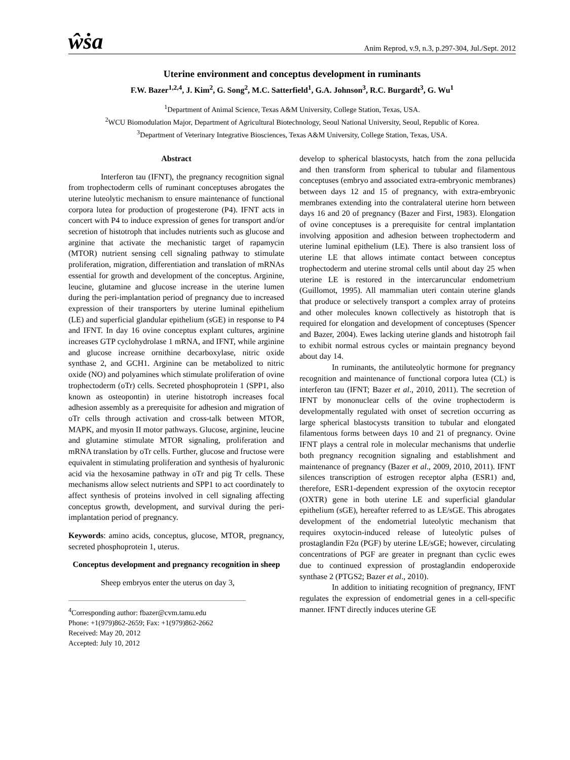ŵṡa Anim Reprod, v.9, n.3, p.297-304, Jul./Sept. 2012
Uterine environment and conceptus development in ruminants
F.W. Bazer<sup>1,2,4</sup>, J. Kim<sup>2</sup>, G. Song<sup>2</sup>, M.C. Satterfield<sup>1</sup>, G.A. Johnson<sup>3</sup>, R.C. Burgardt<sup>3</sup>, G. Wu<sup>1</sup>
<sup>1</sup> Department of Animal Science, Texas A&M University, College Station, Texas, USA.
<sup>2</sup> WCU Biomodulation Major, Department of Agricultural Biotechnology, Seoul National University, Seoul, Republic of Korea.
<sup>3</sup> Department of Veterinary Integrative Biosciences, Texas A&M University, College Station, Texas, USA.
Abstract
Interferon tau (IFNT), the pregnancy recognition signal from trophectoderm cells of ruminant conceptuses abrogates the uterine luteolytic mechanism to ensure maintenance of functional corpora lutea for production of progesterone (P4). IFNT acts in concert with P4 to induce expression of genes for transport and/or secretion of histotroph that includes nutrients such as glucose and arginine that activate the mechanistic target of rapamycin (MTOR) nutrient sensing cell signaling pathway to stimulate proliferation, migration, differentiation and translation of mRNAs essential for growth and development of the conceptus. Arginine, leucine, glutamine and glucose increase in the uterine lumen during the peri-implantation period of pregnancy due to increased expression of their transporters by uterine luminal epithelium (LE) and superficial glandular epithelium (sGE) in response to P4 and IFNT. In day 16 ovine conceptus explant cultures, arginine increases GTP cyclohydrolase 1 mRNA, and IFNT, while arginine and glucose increase ornithine decarboxylase, nitric oxide synthase 2, and GCH1. Arginine can be metabolized to nitric oxide (NO) and polyamines which stimulate proliferation of ovine trophectoderm (oTr) cells. Secreted phosphoprotein 1 (SPP1, also known as osteopontin) in uterine histotroph increases focal adhesion assembly as a prerequisite for adhesion and migration of oTr cells through activation and cross-talk between MTOR, MAPK, and myosin II motor pathways. Glucose, arginine, leucine and glutamine stimulate MTOR signaling, proliferation and mRNA translation by oTr cells. Further, glucose and fructose were equivalent in stimulating proliferation and synthesis of hyaluronic acid via the hexosamine pathway in oTr and pig Tr cells. These mechanisms allow select nutrients and SPP1 to act coordinately to affect synthesis of proteins involved in cell signaling affecting conceptus growth, development, and survival during the peri-implantation period of pregnancy.
Keywords: amino acids, conceptus, glucose, MTOR, pregnancy, secreted phosphoprotein 1, uterus.
Conceptus development and pregnancy recognition in sheep
Sheep embryos enter the uterus on day 3,
<sup>4</sup> Corresponding author: fbazer@cvm.tamu.edu
Phone: +1(979)862-2659; Fax: +1(979)862-2662
Received: May 20, 2012
Accepted: July 10, 2012
develop to spherical blastocysts, hatch from the zona pellucida and then transform from spherical to tubular and filamentous conceptuses (embryo and associated extra-embryonic membranes) between days 12 and 15 of pregnancy, with extra-embryonic membranes extending into the contralateral uterine horn between days 16 and 20 of pregnancy (Bazer and First, 1983). Elongation of ovine conceptuses is a prerequisite for central implantation involving apposition and adhesion between trophectoderm and uterine luminal epithelium (LE). There is also transient loss of uterine LE that allows intimate contact between conceptus trophectoderm and uterine stromal cells until about day 25 when uterine LE is restored in the intercaruncular endometrium (Guillomot, 1995). All mammalian uteri contain uterine glands that produce or selectively transport a complex array of proteins and other molecules known collectively as histotroph that is required for elongation and development of conceptuses (Spencer and Bazer, 2004). Ewes lacking uterine glands and histotroph fail to exhibit normal estrous cycles or maintain pregnancy beyond about day 14.
In ruminants, the antiluteolytic hormone for pregnancy recognition and maintenance of functional corpora lutea (CL) is interferon tau (IFNT; Bazer et al., 2010, 2011). The secretion of IFNT by mononuclear cells of the ovine trophectoderm is developmentally regulated with onset of secretion occurring as large spherical blastocysts transition to tubular and elongated filamentous forms between days 10 and 21 of pregnancy. Ovine IFNT plays a central role in molecular mechanisms that underlie both pregnancy recognition signaling and establishment and maintenance of pregnancy (Bazer et al., 2009, 2010, 2011). IFNT silences transcription of estrogen receptor alpha (ESR1) and, therefore, ESR1-dependent expression of the oxytocin receptor (OXTR) gene in both uterine LE and superficial glandular epithelium (sGE), hereafter referred to as LE/sGE. This abrogates development of the endometrial luteolytic mechanism that requires oxytocin-induced release of luteolytic pulses of prostaglandin F2α (PGF) by uterine LE/sGE; however, circulating concentrations of PGF are greater in pregnant than cyclic ewes due to continued expression of prostaglandin endoperoxide synthase 2 (PTGS2; Bazer et al., 2010).
In addition to initiating recognition of pregnancy, IFNT regulates the expression of endometrial genes in a cell-specific manner. IFNT directly induces uterine GE